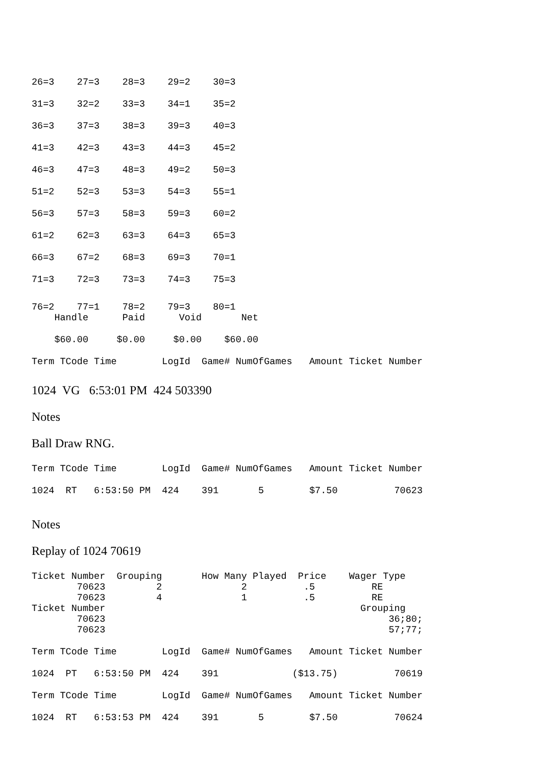26=3    27=3    28=3    29=2    30=3
31=3    32=2    33=3    34=1    35=2
36=3    37=3    38=3    39=3    40=3
41=3    42=3    43=3    44=3    45=2
46=3    47=3    48=3    49=2    50=3
51=2    52=3    53=3    54=3    55=1
56=3    57=3    58=3    59=3    60=2
61=2    62=3    63=3    64=3    65=3
66=3    67=2    68=3    69=3    70=1
71=3    72=3    73=3    74=3    75=3
76=2    77=1    78=2    79=3    80=1
    Handle      Paid      Void       Net
    $60.00     $0.00     $0.00    $60.00
Term TCode Time        LogId  Game# NumOfGames   Amount Ticket Number
1024 VG 6:53:01 PM 424 503390
Notes
Ball Draw RNG.
Term TCode Time        LogId  Game# NumOfGames   Amount Ticket Number
1024  RT   6:53:50 PM  424    391       5        $7.50          70623
Notes
Replay of 1024 70619
Ticket Number  Grouping       How Many Played  Price    Wager Type
        70623         2              2          .5          RE
        70623         4              1          .5          RE
Ticket Number                                             Grouping
        70623                                                  36;80;
        70623                                                  57;77;
Term TCode Time        LogId  Game# NumOfGames   Amount Ticket Number
1024  PT   6:53:50 PM  424    391             ($13.75)          70619
Term TCode Time        LogId  Game# NumOfGames   Amount Ticket Number
1024  RT   6:53:53 PM  424    391       5        $7.50          70624